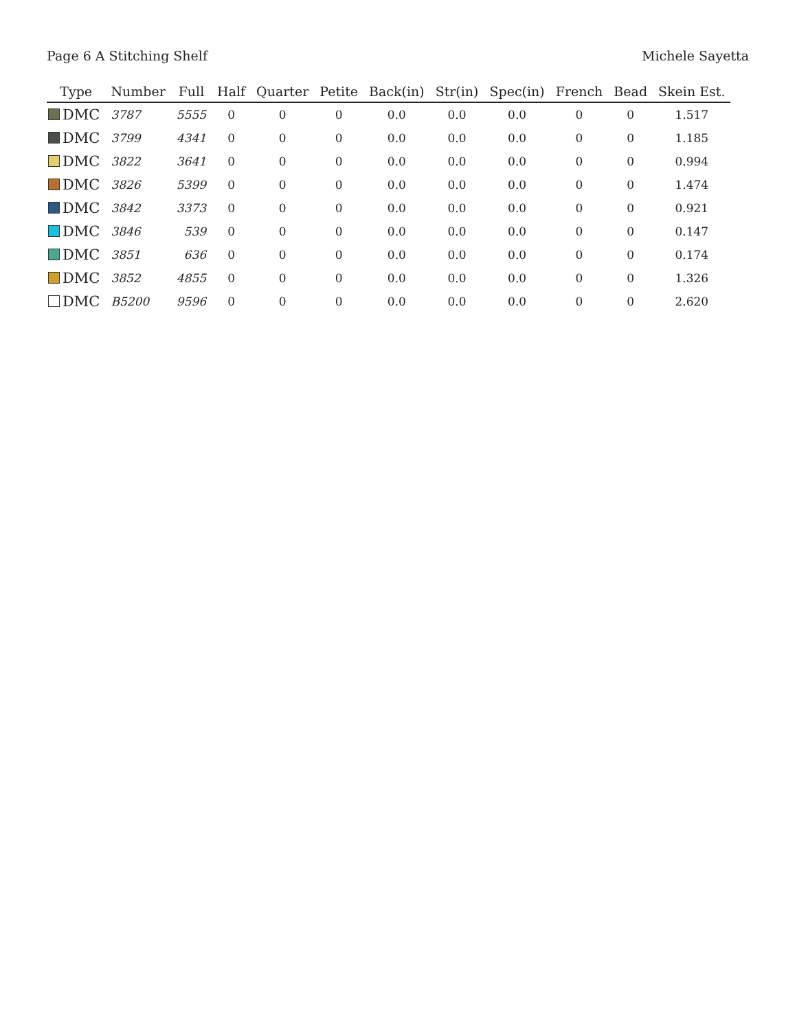Page 6 A Stitching Shelf Michele Sayetta
| Type | Number | Full | Half | Quarter | Petite | Back(in) | Str(in) | Spec(in) | French | Bead | Skein Est. |
| --- | --- | --- | --- | --- | --- | --- | --- | --- | --- | --- | --- |
| DMC | 3787 | 5555 | 0 | 0 | 0 | 0.0 | 0.0 | 0.0 | 0 | 0 | 1.517 |
| DMC | 3799 | 4341 | 0 | 0 | 0 | 0.0 | 0.0 | 0.0 | 0 | 0 | 1.185 |
| DMC | 3822 | 3641 | 0 | 0 | 0 | 0.0 | 0.0 | 0.0 | 0 | 0 | 0.994 |
| DMC | 3826 | 5399 | 0 | 0 | 0 | 0.0 | 0.0 | 0.0 | 0 | 0 | 1.474 |
| DMC | 3842 | 3373 | 0 | 0 | 0 | 0.0 | 0.0 | 0.0 | 0 | 0 | 0.921 |
| DMC | 3846 | 539 | 0 | 0 | 0 | 0.0 | 0.0 | 0.0 | 0 | 0 | 0.147 |
| DMC | 3851 | 636 | 0 | 0 | 0 | 0.0 | 0.0 | 0.0 | 0 | 0 | 0.174 |
| DMC | 3852 | 4855 | 0 | 0 | 0 | 0.0 | 0.0 | 0.0 | 0 | 0 | 1.326 |
| DMC | B5200 | 9596 | 0 | 0 | 0 | 0.0 | 0.0 | 0.0 | 0 | 0 | 2.620 |